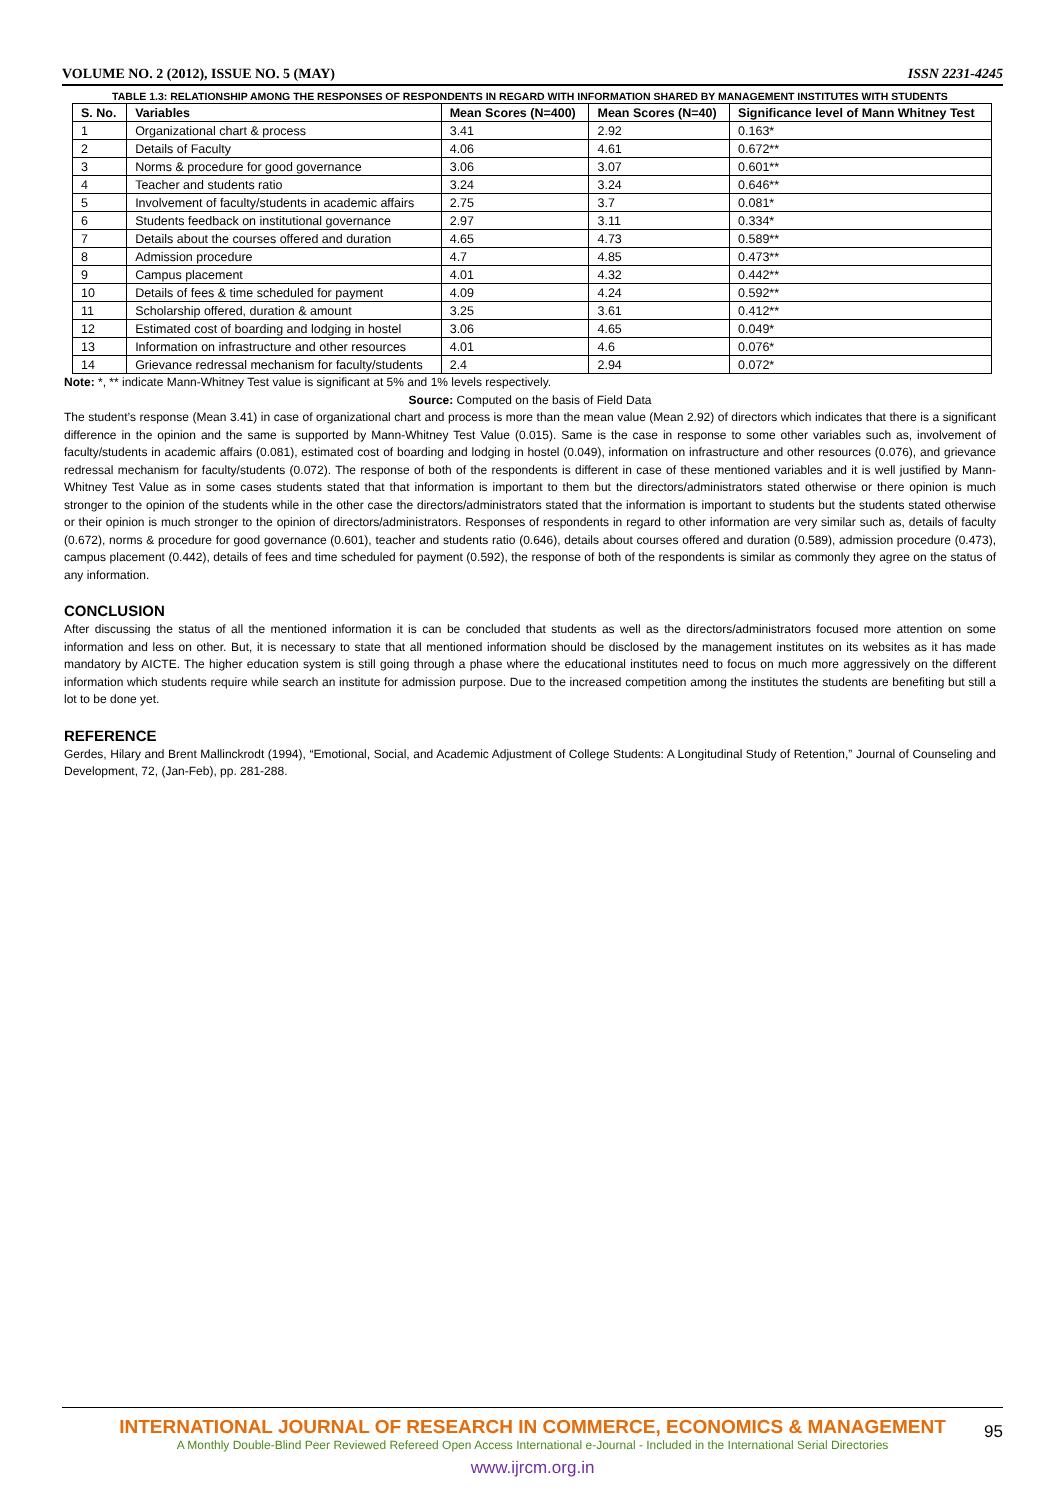VOLUME NO. 2 (2012), ISSUE NO. 5 (MAY) ISSN 2231-4245
TABLE 1.3: RELATIONSHIP AMONG THE RESPONSES OF RESPONDENTS IN REGARD WITH INFORMATION SHARED BY MANAGEMENT INSTITUTES WITH STUDENTS
| S. No. | Variables | Mean Scores (N=400) | Mean Scores (N=40) | Significance level of Mann Whitney Test |
| --- | --- | --- | --- | --- |
| 1 | Organizational chart & process | 3.41 | 2.92 | 0.163* |
| 2 | Details of Faculty | 4.06 | 4.61 | 0.672** |
| 3 | Norms & procedure for good governance | 3.06 | 3.07 | 0.601** |
| 4 | Teacher and students ratio | 3.24 | 3.24 | 0.646** |
| 5 | Involvement of faculty/students in academic affairs | 2.75 | 3.7 | 0.081* |
| 6 | Students feedback on institutional governance | 2.97 | 3.11 | 0.334* |
| 7 | Details about the courses offered and duration | 4.65 | 4.73 | 0.589** |
| 8 | Admission procedure | 4.7 | 4.85 | 0.473** |
| 9 | Campus placement | 4.01 | 4.32 | 0.442** |
| 10 | Details of fees & time scheduled for payment | 4.09 | 4.24 | 0.592** |
| 11 | Scholarship offered, duration & amount | 3.25 | 3.61 | 0.412** |
| 12 | Estimated cost of boarding and lodging in hostel | 3.06 | 4.65 | 0.049* |
| 13 | Information on infrastructure and other resources | 4.01 | 4.6 | 0.076* |
| 14 | Grievance redressal mechanism for faculty/students | 2.4 | 2.94 | 0.072* |
Note: *, ** indicate Mann-Whitney Test value is significant at 5% and 1% levels respectively.
Source: Computed on the basis of Field Data
The student’s response (Mean 3.41) in case of organizational chart and process is more than the mean value (Mean 2.92) of directors which indicates that there is a significant difference in the opinion and the same is supported by Mann-Whitney Test Value (0.015). Same is the case in response to some other variables such as, involvement of faculty/students in academic affairs (0.081), estimated cost of boarding and lodging in hostel (0.049), information on infrastructure and other resources (0.076), and grievance redressal mechanism for faculty/students (0.072). The response of both of the respondents is different in case of these mentioned variables and it is well justified by Mann-Whitney Test Value as in some cases students stated that that information is important to them but the directors/administrators stated otherwise or there opinion is much stronger to the opinion of the students while in the other case the directors/administrators stated that the information is important to students but the students stated otherwise or their opinion is much stronger to the opinion of directors/administrators. Responses of respondents in regard to other information are very similar such as, details of faculty (0.672), norms & procedure for good governance (0.601), teacher and students ratio (0.646), details about courses offered and duration (0.589), admission procedure (0.473), campus placement (0.442), details of fees and time scheduled for payment (0.592), the response of both of the respondents is similar as commonly they agree on the status of any information.
CONCLUSION
After discussing the status of all the mentioned information it is can be concluded that students as well as the directors/administrators focused more attention on some information and less on other. But, it is necessary to state that all mentioned information should be disclosed by the management institutes on its websites as it has made mandatory by AICTE. The higher education system is still going through a phase where the educational institutes need to focus on much more aggressively on the different information which students require while search an institute for admission purpose. Due to the increased competition among the institutes the students are benefiting but still a lot to be done yet.
REFERENCE
Gerdes, Hilary and Brent Mallinckrodt (1994), “Emotional, Social, and Academic Adjustment of College Students: A Longitudinal Study of Retention,” Journal of Counseling and Development, 72, (Jan-Feb), pp. 281-288.
95
INTERNATIONAL JOURNAL OF RESEARCH IN COMMERCE, ECONOMICS & MANAGEMENT
A Monthly Double-Blind Peer Reviewed Refereed Open Access International e-Journal - Included in the International Serial Directories
www.ijrcm.org.in